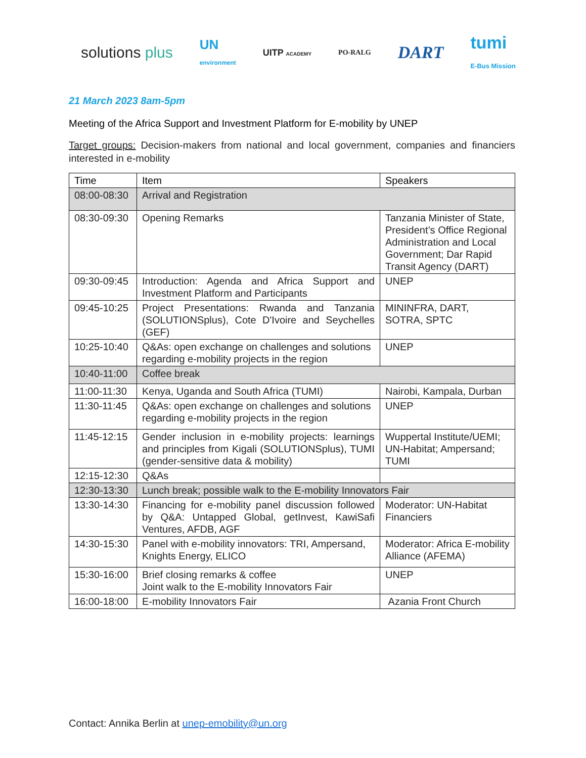solutions plus UN
environment UITP ACADEMY PO-RALG DART tumi
E-Bus Mission
21 March 2023 8am-5pm
Meeting of the Africa Support and Investment Platform for E-mobility by UNEP
Target groups: Decision-makers from national and local government, companies and financiers interested in e-mobility
| Time | Item | Speakers |
| --- | --- | --- |
| 08:00-08:30 | Arrival and Registration | |
| 08:30-09:30 | Opening Remarks | Tanzania Minister of State, President’s Office Regional Administration and Local Government; Dar Rapid Transit Agency (DART) |
| 09:30-09:45 | Introduction: Agenda and Africa Support and Investment Platform and Participants | UNEP |
| 09:45-10:25 | Project Presentations: Rwanda and Tanzania (SOLUTIONSplus), Cote D'Ivoire and Seychelles (GEF) | MININFRA, DART, SOTRA, SPTC |
| 10:25-10:40 | Q&As: open exchange on challenges and solutions regarding e-mobility projects in the region | UNEP |
| 10:40-11:00 | Coffee break | |
| 11:00-11:30 | Kenya, Uganda and South Africa (TUMI) | Nairobi, Kampala, Durban |
| 11:30-11:45 | Q&As: open exchange on challenges and solutions regarding e-mobility projects in the region | UNEP |
| 11:45-12:15 | Gender inclusion in e-mobility projects: learnings and principles from Kigali (SOLUTIONSplus), TUMI (gender-sensitive data & mobility) | Wuppertal Institute/UEMI; UN-Habitat; Ampersand; TUMI |
| 12:15-12:30 | Q&As | |
| 12:30-13:30 | Lunch break; possible walk to the E-mobility Innovators Fair | |
| 13:30-14:30 | Financing for e-mobility panel discussion followed by Q&A: Untapped Global, getInvest, KawiSafi Ventures, AFDB, AGF | Moderator: UN-Habitat Financiers |
| 14:30-15:30 | Panel with e-mobility innovators: TRI, Ampersand, Knights Energy, ELICO | Moderator: Africa E-mobility Alliance (AFEMA) |
| 15:30-16:00 | Brief closing remarks & coffee Joint walk to the E-mobility Innovators Fair | UNEP |
| 16:00-18:00 | E-mobility Innovators Fair | Azania Front Church |
Contact: Annika Berlin at unep-emobility@un.org